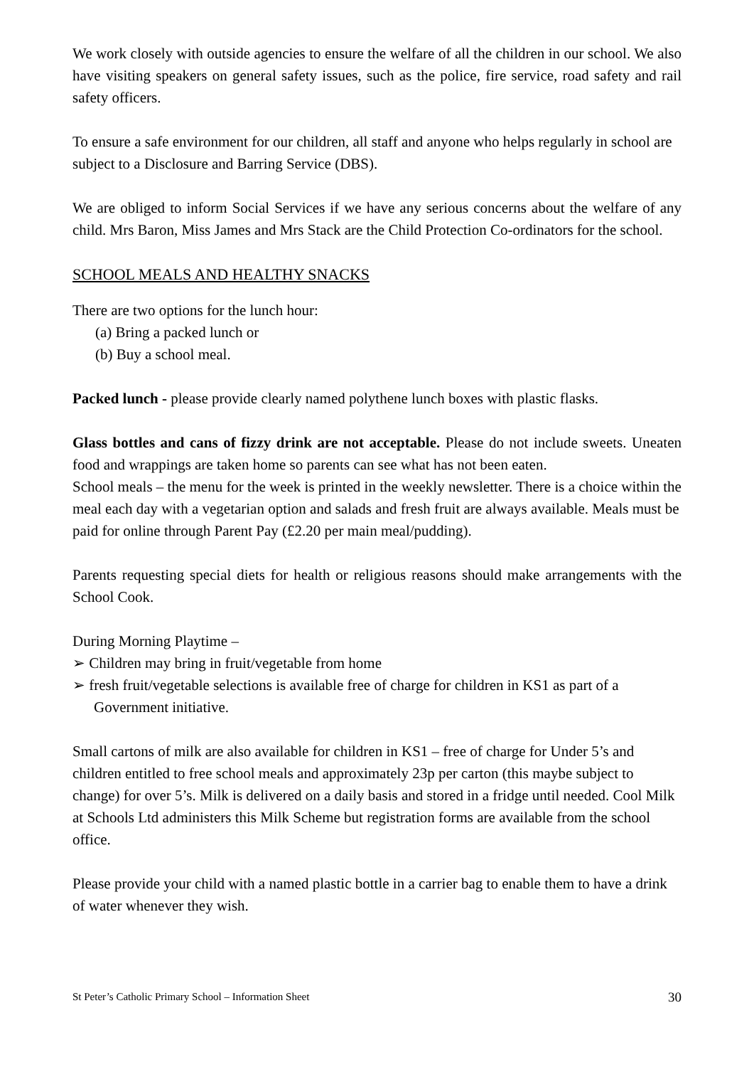We work closely with outside agencies to ensure the welfare of all the children in our school. We also have visiting speakers on general safety issues, such as the police, fire service, road safety and rail safety officers.
To ensure a safe environment for our children, all staff and anyone who helps regularly in school are subject to a Disclosure and Barring Service (DBS).
We are obliged to inform Social Services if we have any serious concerns about the welfare of any child. Mrs Baron, Miss James and Mrs Stack are the Child Protection Co-ordinators for the school.
SCHOOL MEALS AND HEALTHY SNACKS
There are two options for the lunch hour:
(a) Bring a packed lunch or
(b) Buy a school meal.
Packed lunch - please provide clearly named polythene lunch boxes with plastic flasks.
Glass bottles and cans of fizzy drink are not acceptable. Please do not include sweets. Uneaten food and wrappings are taken home so parents can see what has not been eaten.
School meals – the menu for the week is printed in the weekly newsletter. There is a choice within the meal each day with a vegetarian option and salads and fresh fruit are always available. Meals must be paid for online through Parent Pay (£2.20 per main meal/pudding).
Parents requesting special diets for health or religious reasons should make arrangements with the School Cook.
During Morning Playtime –
➢ Children may bring in fruit/vegetable from home
➢ fresh fruit/vegetable selections is available free of charge for children in KS1 as part of a Government initiative.
Small cartons of milk are also available for children in KS1 – free of charge for Under 5’s and children entitled to free school meals and approximately 23p per carton (this maybe subject to change) for over 5’s. Milk is delivered on a daily basis and stored in a fridge until needed. Cool Milk at Schools Ltd administers this Milk Scheme but registration forms are available from the school office.
Please provide your child with a named plastic bottle in a carrier bag to enable them to have a drink of water whenever they wish.
St Peter’s Catholic Primary School – Information Sheet 30